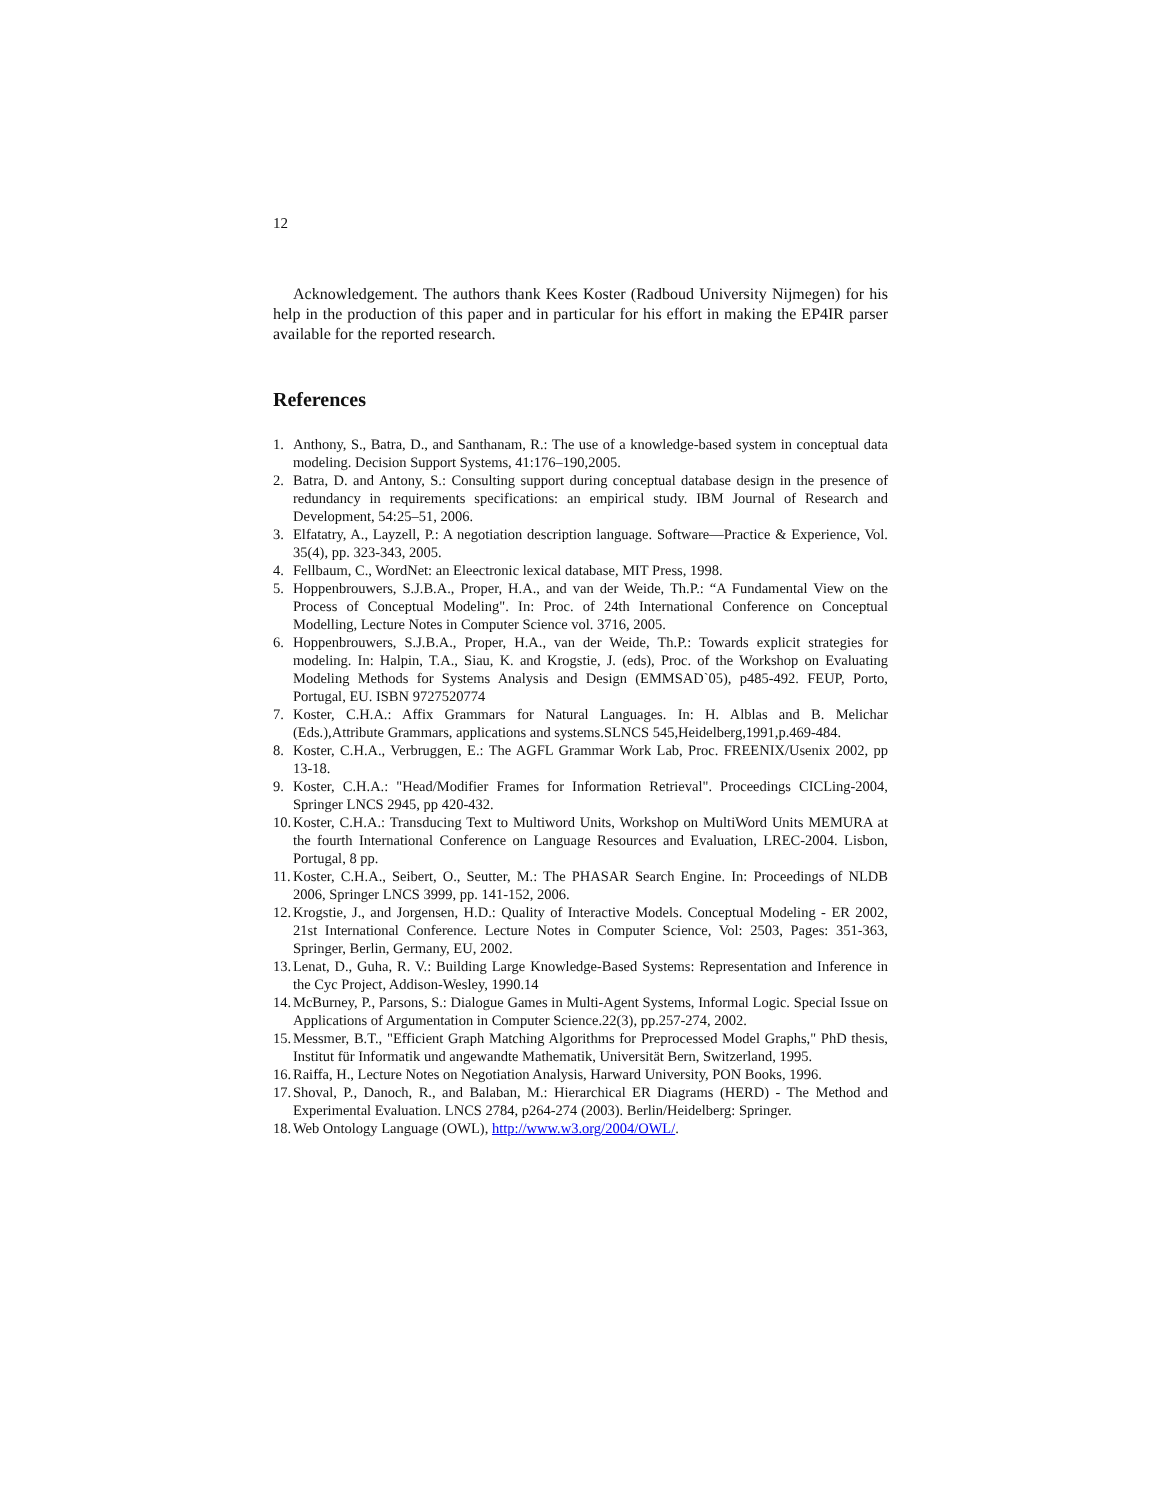12
Acknowledgement. The authors thank Kees Koster (Radboud University Nijmegen) for his help in the production of this paper and in particular for his effort in making the EP4IR parser available for the reported research.
References
1. Anthony, S., Batra, D., and Santhanam, R.: The use of a knowledge-based system in conceptual data modeling. Decision Support Systems, 41:176–190,2005.
2. Batra, D. and Antony, S.: Consulting support during conceptual database design in the presence of redundancy in requirements specifications: an empirical study. IBM Journal of Research and Development, 54:25–51, 2006.
3. Elfatatry, A., Layzell, P.: A negotiation description language. Software—Practice & Experience, Vol. 35(4), pp. 323-343, 2005.
4. Fellbaum, C., WordNet: an Eleectronic lexical database, MIT Press, 1998.
5. Hoppenbrouwers, S.J.B.A., Proper, H.A., and van der Weide, Th.P.: “A Fundamental View on the Process of Conceptual Modeling". In: Proc. of 24th International Conference on Conceptual Modelling, Lecture Notes in Computer Science vol. 3716, 2005.
6. Hoppenbrouwers, S.J.B.A., Proper, H.A., van der Weide, Th.P.: Towards explicit strategies for modeling. In: Halpin, T.A., Siau, K. and Krogstie, J. (eds), Proc. of the Workshop on Evaluating Modeling Methods for Systems Analysis and Design (EMMSAD`05), p485-492. FEUP, Porto, Portugal, EU. ISBN 9727520774
7. Koster, C.H.A.: Affix Grammars for Natural Languages. In: H. Alblas and B. Melichar (Eds.),Attribute Grammars, applications and systems.SLNCS 545,Heidelberg,1991,p.469-484.
8. Koster, C.H.A., Verbruggen, E.: The AGFL Grammar Work Lab, Proc. FREENIX/Usenix 2002, pp 13-18.
9. Koster, C.H.A.: "Head/Modifier Frames for Information Retrieval". Proceedings CICLing-2004, Springer LNCS 2945, pp 420-432.
10. Koster, C.H.A.: Transducing Text to Multiword Units, Workshop on MultiWord Units MEMURA at the fourth International Conference on Language Resources and Evaluation, LREC-2004. Lisbon, Portugal, 8 pp.
11. Koster, C.H.A., Seibert, O., Seutter, M.: The PHASAR Search Engine. In: Proceedings of NLDB 2006, Springer LNCS 3999, pp. 141-152, 2006.
12. Krogstie, J., and Jorgensen, H.D.: Quality of Interactive Models. Conceptual Modeling - ER 2002, 21st International Conference. Lecture Notes in Computer Science, Vol: 2503, Pages: 351-363, Springer, Berlin, Germany, EU, 2002.
13. Lenat, D., Guha, R. V.: Building Large Knowledge-Based Systems: Representation and Inference in the Cyc Project, Addison-Wesley, 1990.14
14. McBurney, P., Parsons, S.: Dialogue Games in Multi-Agent Systems, Informal Logic. Special Issue on Applications of Argumentation in Computer Science.22(3), pp.257-274, 2002.
15. Messmer, B.T., "Efficient Graph Matching Algorithms for Preprocessed Model Graphs," PhD thesis, Institut für Informatik und angewandte Mathematik, Universität Bern, Switzerland, 1995.
16. Raiffa, H., Lecture Notes on Negotiation Analysis, Harward University, PON Books, 1996.
17. Shoval, P., Danoch, R., and Balaban, M.: Hierarchical ER Diagrams (HERD) - The Method and Experimental Evaluation. LNCS 2784, p264-274 (2003). Berlin/Heidelberg: Springer.
18. Web Ontology Language (OWL), http://www.w3.org/2004/OWL/.